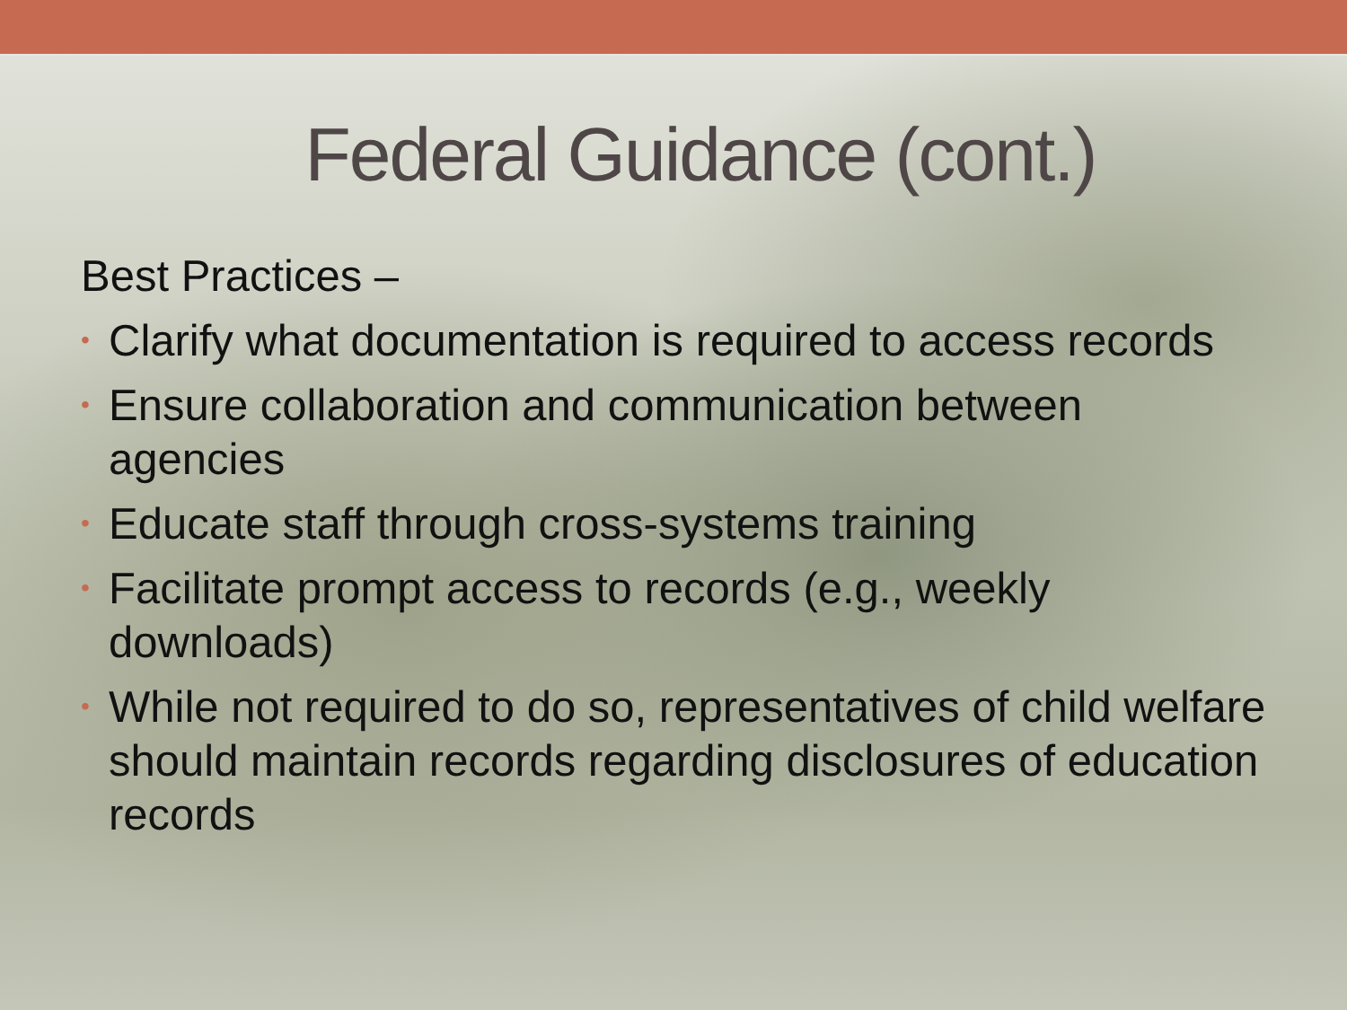Federal Guidance (cont.)
Best Practices –
• Clarify what documentation is required to access records
• Ensure collaboration and communication between agencies
• Educate staff through cross-systems training
• Facilitate prompt access to records (e.g., weekly downloads)
• While not required to do so, representatives of child welfare should maintain records regarding disclosures of education records